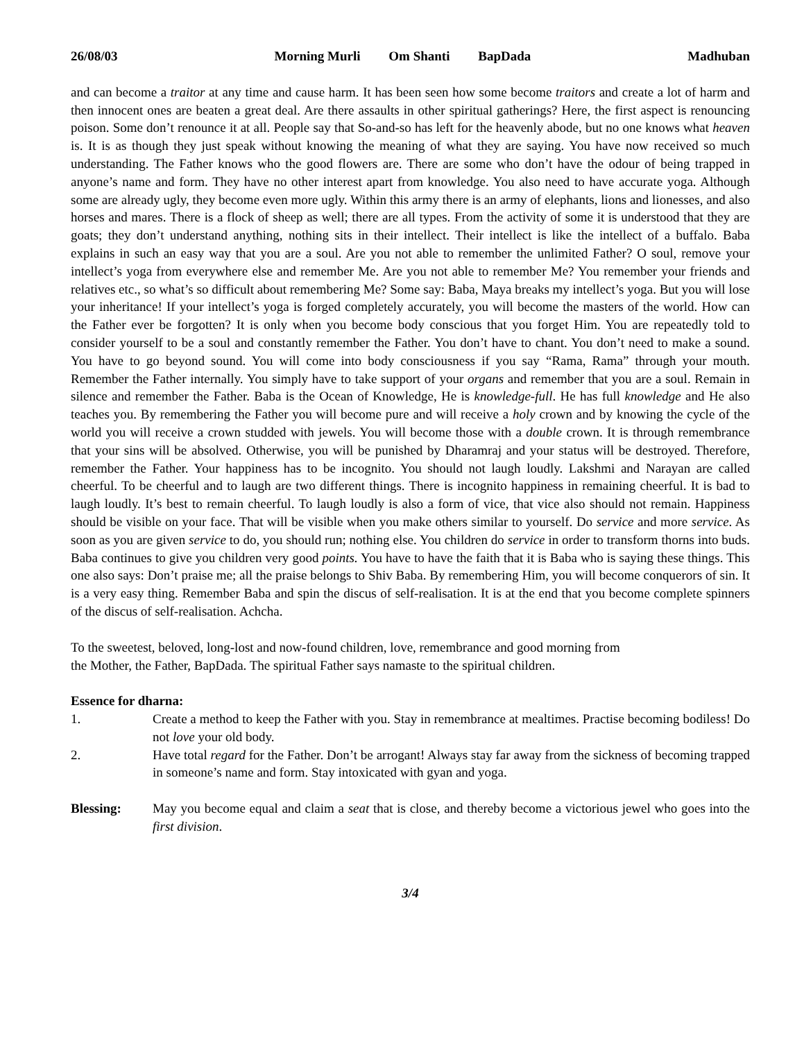26/08/03 Morning Murli Om Shanti BapDada Madhuban
and can become a traitor at any time and cause harm. It has been seen how some become traitors and create a lot of harm and then innocent ones are beaten a great deal. Are there assaults in other spiritual gatherings? Here, the first aspect is renouncing poison. Some don’t renounce it at all. People say that So-and-so has left for the heavenly abode, but no one knows what heaven is. It is as though they just speak without knowing the meaning of what they are saying. You have now received so much understanding. The Father knows who the good flowers are. There are some who don’t have the odour of being trapped in anyone’s name and form. They have no other interest apart from knowledge. You also need to have accurate yoga. Although some are already ugly, they become even more ugly. Within this army there is an army of elephants, lions and lionesses, and also horses and mares. There is a flock of sheep as well; there are all types. From the activity of some it is understood that they are goats; they don’t understand anything, nothing sits in their intellect. Their intellect is like the intellect of a buffalo. Baba explains in such an easy way that you are a soul. Are you not able to remember the unlimited Father? O soul, remove your intellect’s yoga from everywhere else and remember Me. Are you not able to remember Me? You remember your friends and relatives etc., so what’s so difficult about remembering Me? Some say: Baba, Maya breaks my intellect’s yoga. But you will lose your inheritance! If your intellect’s yoga is forged completely accurately, you will become the masters of the world. How can the Father ever be forgotten? It is only when you become body conscious that you forget Him. You are repeatedly told to consider yourself to be a soul and constantly remember the Father. You don’t have to chant. You don’t need to make a sound. You have to go beyond sound. You will come into body consciousness if you say “Rama, Rama” through your mouth. Remember the Father internally. You simply have to take support of your organs and remember that you are a soul. Remain in silence and remember the Father. Baba is the Ocean of Knowledge, He is knowledge-full. He has full knowledge and He also teaches you. By remembering the Father you will become pure and will receive a holy crown and by knowing the cycle of the world you will receive a crown studded with jewels. You will become those with a double crown. It is through remembrance that your sins will be absolved. Otherwise, you will be punished by Dharamraj and your status will be destroyed. Therefore, remember the Father. Your happiness has to be incognito. You should not laugh loudly. Lakshmi and Narayan are called cheerful. To be cheerful and to laugh are two different things. There is incognito happiness in remaining cheerful. It is bad to laugh loudly. It’s best to remain cheerful. To laugh loudly is also a form of vice, that vice also should not remain. Happiness should be visible on your face. That will be visible when you make others similar to yourself. Do service and more service. As soon as you are given service to do, you should run; nothing else. You children do service in order to transform thorns into buds. Baba continues to give you children very good points. You have to have the faith that it is Baba who is saying these things. This one also says: Don’t praise me; all the praise belongs to Shiv Baba. By remembering Him, you will become conquerors of sin. It is a very easy thing. Remember Baba and spin the discus of self-realisation. It is at the end that you become complete spinners of the discus of self-realisation. Achcha.
To the sweetest, beloved, long-lost and now-found children, love, remembrance and good morning from
the Mother, the Father, BapDada. The spiritual Father says namaste to the spiritual children.
Essence for dharna:
1. Create a method to keep the Father with you. Stay in remembrance at mealtimes. Practise becoming bodiless! Do not love your old body.
2. Have total regard for the Father. Don’t be arrogant! Always stay far away from the sickness of becoming trapped in someone’s name and form. Stay intoxicated with gyan and yoga.
Blessing: May you become equal and claim a seat that is close, and thereby become a victorious jewel who goes into the first division.
3/4